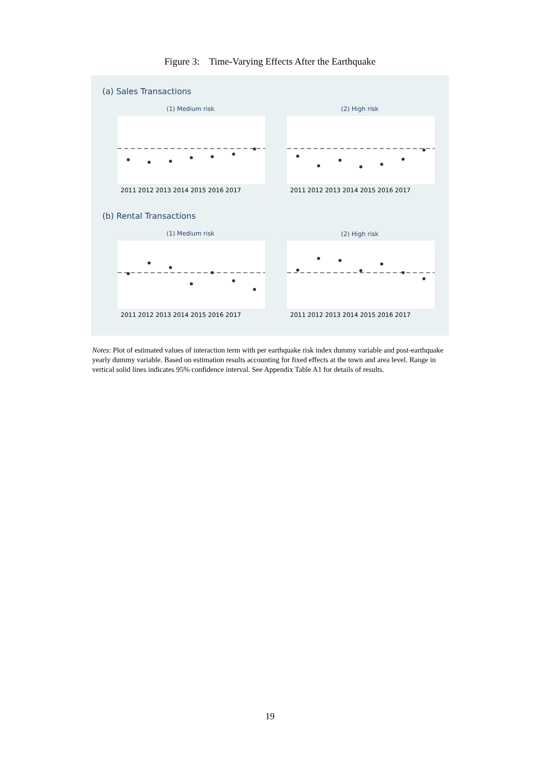Figure 3: Time-Varying Effects After the Earthquake
(a) Sales Transactions
(b) Rental Transactions
(1) Medium risk
(2) High risk
(1) Medium risk
(2) High risk
2011 2012 2013 2014 2015 2016 2017
2011 2012 2013 2014 2015 2016 2017
2011 2012 2013 2014 2015 2016 2017
2011 2012 2013 2014 2015 2016 2017
Notes: Plot of estimated values of interaction term with per earthquake risk index dummy variable and post-earthquake yearly dummy variable. Based on estimation results accounting for fixed effects at the town and area level. Range in vertical solid lines indicates 95% confidence interval. See Appendix Table A1 for details of results.
19